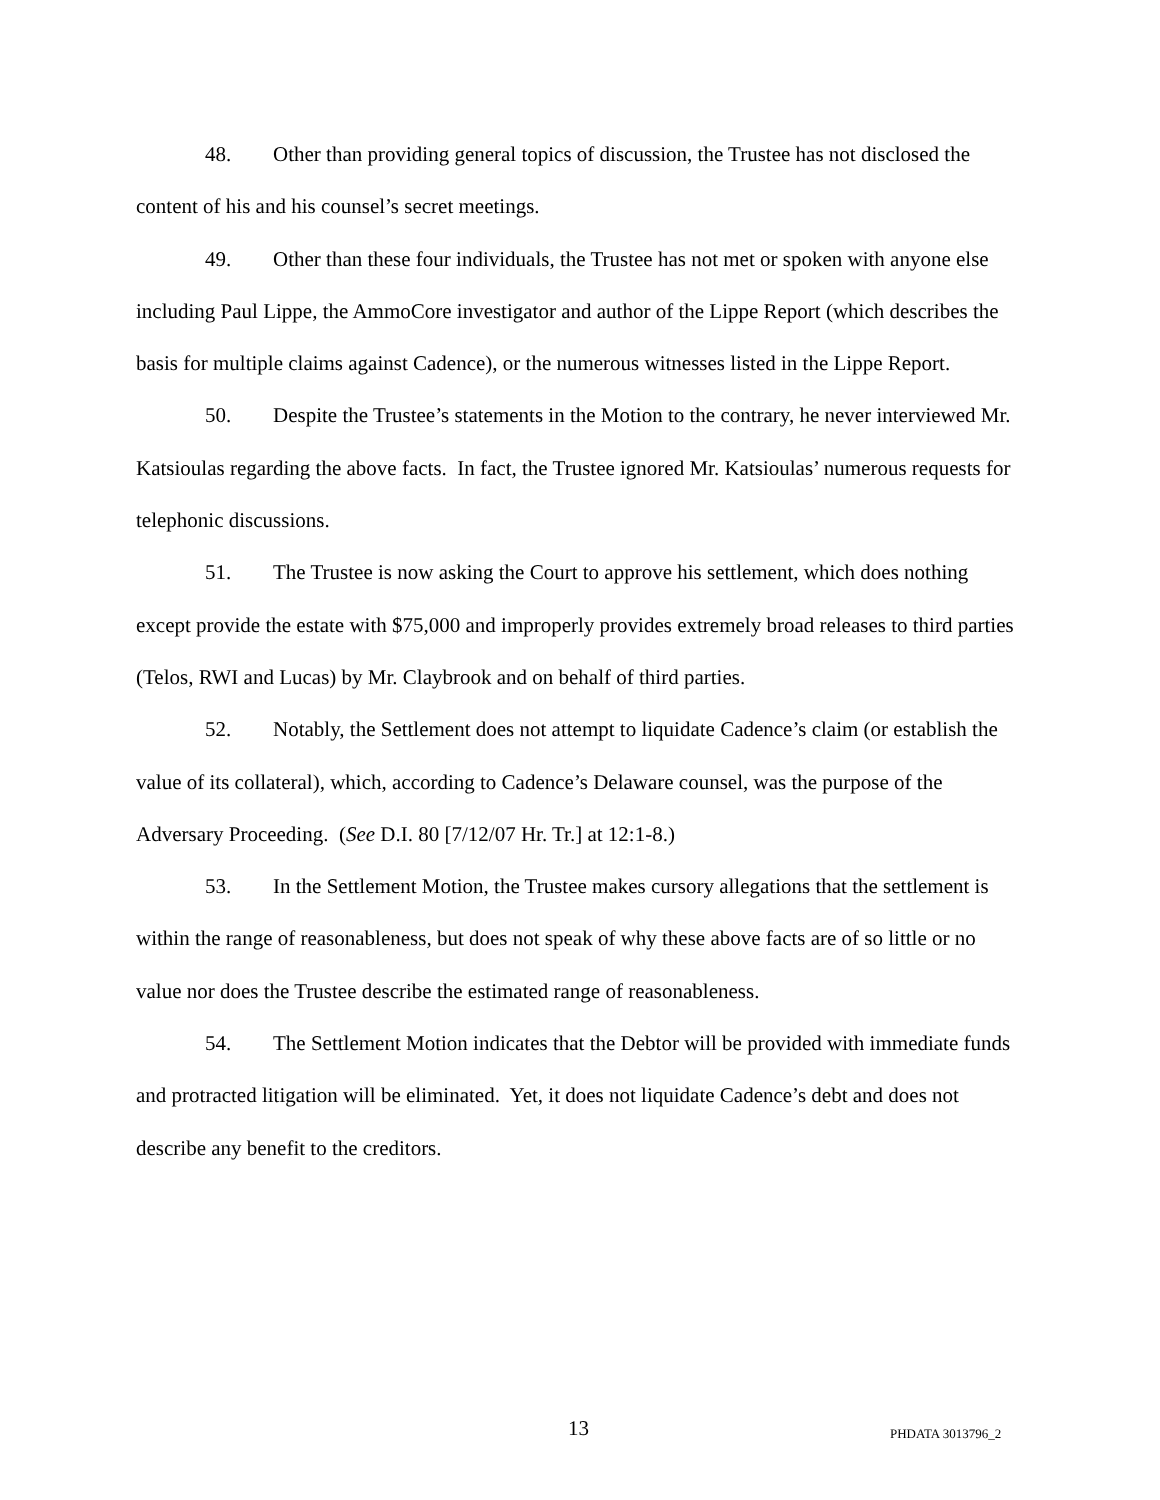48. Other than providing general topics of discussion, the Trustee has not disclosed the content of his and his counsel’s secret meetings.
49. Other than these four individuals, the Trustee has not met or spoken with anyone else including Paul Lippe, the AmmoCore investigator and author of the Lippe Report (which describes the basis for multiple claims against Cadence), or the numerous witnesses listed in the Lippe Report.
50. Despite the Trustee’s statements in the Motion to the contrary, he never interviewed Mr. Katsioulas regarding the above facts. In fact, the Trustee ignored Mr. Katsioulas’ numerous requests for telephonic discussions.
51. The Trustee is now asking the Court to approve his settlement, which does nothing except provide the estate with $75,000 and improperly provides extremely broad releases to third parties (Telos, RWI and Lucas) by Mr. Claybrook and on behalf of third parties.
52. Notably, the Settlement does not attempt to liquidate Cadence’s claim (or establish the value of its collateral), which, according to Cadence’s Delaware counsel, was the purpose of the Adversary Proceeding. (See D.I. 80 [7/12/07 Hr. Tr.] at 12:1-8.)
53. In the Settlement Motion, the Trustee makes cursory allegations that the settlement is within the range of reasonableness, but does not speak of why these above facts are of so little or no value nor does the Trustee describe the estimated range of reasonableness.
54. The Settlement Motion indicates that the Debtor will be provided with immediate funds and protracted litigation will be eliminated. Yet, it does not liquidate Cadence’s debt and does not describe any benefit to the creditors.
13 PHDATA 3013796_2